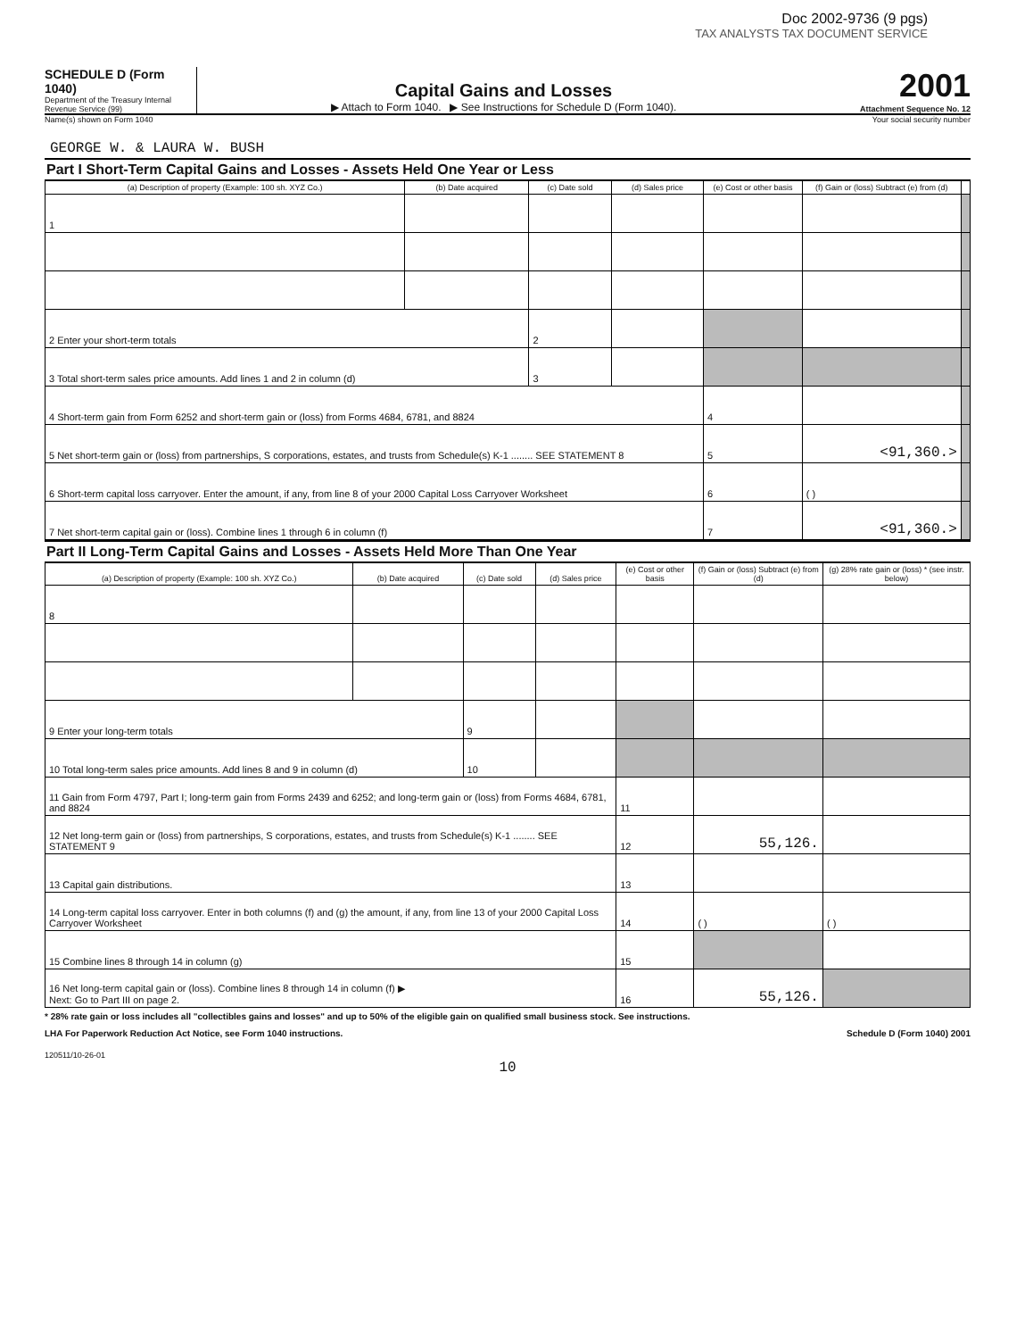Doc 2002-9736 (9 pgs)
TAX ANALYSTS TAX DOCUMENT SERVICE
SCHEDULE D (Form 1040)
Department of the Treasury Internal Revenue Service (99)
Capital Gains and Losses
▶ Attach to Form 1040. ▶ See Instructions for Schedule D (Form 1040).
2001
Attachment Sequence No. 12
Name(s) shown on Form 1040 Your social security number
GEORGE W. & LAURA W. BUSH
Part I Short-Term Capital Gains and Losses - Assets Held One Year or Less
| (a) Description of property (Example: 100 sh. XYZ Co.) | (b) Date acquired | (c) Date sold | (d) Sales price | (e) Cost or other basis | (f) Gain or (loss) Subtract (e) from (d) | |
| --- | --- | --- | --- | --- | --- | --- |
| 1 | | | | | | |
| 2 Enter your short-term totals | | 2 | | | | |
| 3 Total short-term sales price amounts. Add lines 1 and 2 in column (d) | | 3 | | | | |
| 4 Short-term gain from Form 6252 and short-term gain or (loss) from Forms 4684, 6781, and 8824 | | | | 4 | | |
| 5 Net short-term gain or (loss) from partnerships, S corporations, estates, and trusts from Schedule(s) K-1 ........ SEE STATEMENT 8 | | | | 5 | <91,360.> | |
| 6 Short-term capital loss carryover. Enter the amount, if any, from line 8 of your 2000 Capital Loss Carryover Worksheet | | | | 6 | ( ) | |
| 7 Net short-term capital gain or (loss). Combine lines 1 through 6 in column (f) | | | | 7 | <91,360.> | |
Part II Long-Term Capital Gains and Losses - Assets Held More Than One Year
| (a) Description of property (Example: 100 sh. XYZ Co.) | (b) Date acquired | (c) Date sold | (d) Sales price | (e) Cost or other basis | (f) Gain or (loss) Subtract (e) from (d) | (g) 28% rate gain or (loss) * (see instr. below) |
| --- | --- | --- | --- | --- | --- | --- |
| 8 | | | | | | |
| 9 Enter your long-term totals | | 9 | | | | |
| 10 Total long-term sales price amounts. Add lines 8 and 9 in column (d) | | 10 | | | | |
| 11 Gain from Form 4797, Part I; long-term gain from Forms 2439 and 6252; and long-term gain or (loss) from Forms 4684, 6781, and 8824 | | | | 11 | | |
| 12 Net long-term gain or (loss) from partnerships, S corporations, estates, and trusts from Schedule(s) K-1 ........ SEE STATEMENT 9 | | | | 12 | 55,126. | |
| 13 Capital gain distributions. | | | | 13 | | |
| 14 Long-term capital loss carryover. Enter in both columns (f) and (g) the amount, if any, from line 13 of your 2000 Capital Loss Carryover Worksheet | | | | 14 | ( ) | ( ) |
| 15 Combine lines 8 through 14 in column (g) | | | | 15 | | |
| 16 Net long-term capital gain or (loss). Combine lines 8 through 14 in column (f) ▶ Next: Go to Part III on page 2. | | | | 16 | 55,126. | |
* 28% rate gain or loss includes all "collectibles gains and losses" and up to 50% of the eligible gain on qualified small business stock. See instructions.
LHA For Paperwork Reduction Act Notice, see Form 1040 instructions. Schedule D (Form 1040) 2001
120511/10-26-01
10